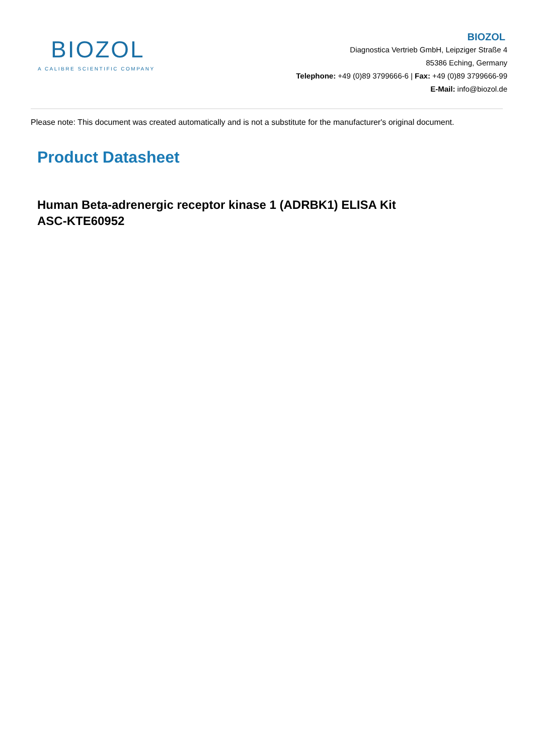BIOZOL
A CALIBRE SCIENTIFIC COMPANY
BIOZOL
Diagnostica Vertrieb GmbH, Leipziger Straße 4
85386 Eching, Germany
Telephone: +49 (0)89 3799666-6 | Fax: +49 (0)89 3799666-99
E-Mail: info@biozol.de
Please note: This document was created automatically and is not a substitute for the manufacturer's original document.
Product Datasheet
Human Beta-adrenergic receptor kinase 1 (ADRBK1) ELISA Kit
ASC-KTE60952